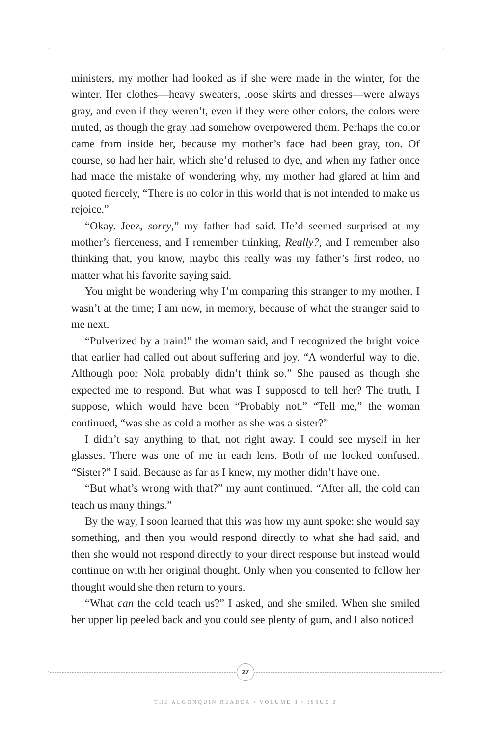ministers, my mother had looked as if she were made in the winter, for the winter. Her clothes—heavy sweaters, loose skirts and dresses—were always gray, and even if they weren’t, even if they were other colors, the colors were muted, as though the gray had somehow overpowered them. Perhaps the color came from inside her, because my mother’s face had been gray, too. Of course, so had her hair, which she’d refused to dye, and when my father once had made the mistake of wondering why, my mother had glared at him and quoted fiercely, “There is no color in this world that is not intended to make us rejoice.”
“Okay. Jeez, sorry,” my father had said. He’d seemed surprised at my mother’s fierceness, and I remember thinking, Really?, and I remember also thinking that, you know, maybe this really was my father’s first rodeo, no matter what his favorite saying said.
You might be wondering why I’m comparing this stranger to my mother. I wasn’t at the time; I am now, in memory, because of what the stranger said to me next.
“Pulverized by a train!” the woman said, and I recognized the bright voice that earlier had called out about suffering and joy. “A wonderful way to die. Although poor Nola probably didn’t think so.” She paused as though she expected me to respond. But what was I supposed to tell her? The truth, I suppose, which would have been “Probably not.” “Tell me,” the woman continued, “was she as cold a mother as she was a sister?”
I didn’t say anything to that, not right away. I could see myself in her glasses. There was one of me in each lens. Both of me looked confused. “Sister?” I said. Because as far as I knew, my mother didn’t have one.
“But what’s wrong with that?” my aunt continued. “After all, the cold can teach us many things.”
By the way, I soon learned that this was how my aunt spoke: she would say something, and then you would respond directly to what she had said, and then she would not respond directly to your direct response but instead would continue on with her original thought. Only when you consented to follow her thought would she then return to yours.
“What can the cold teach us?” I asked, and she smiled. When she smiled her upper lip peeled back and you could see plenty of gum, and I also noticed
27
THE ALGONQUIN READER • VOLUME 8 • ISSUE 2